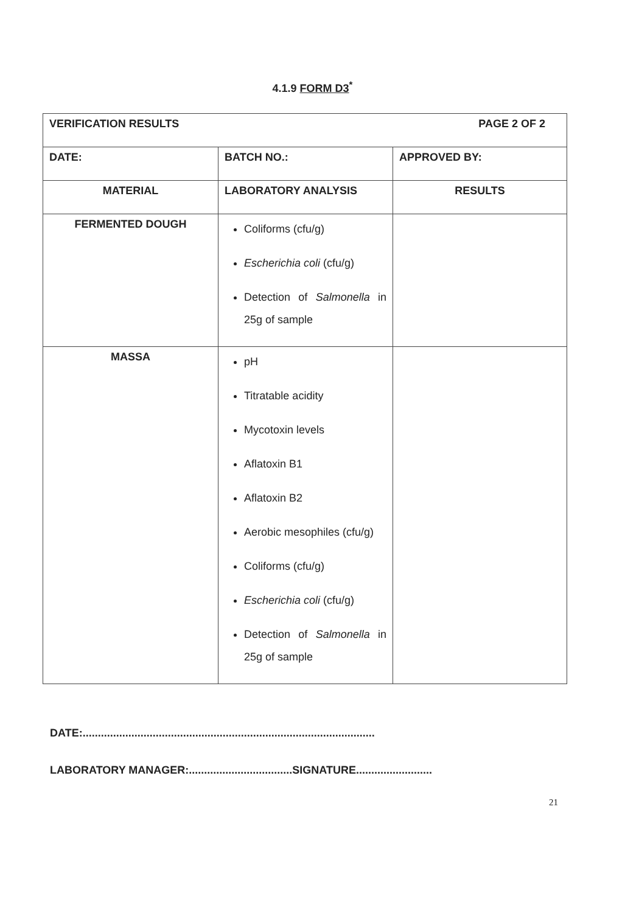4.1.9 FORM D3<sup>*</sup>
| VERIFICATION RESULTS PAGE 2 OF 2 | | |
| DATE: | BATCH NO.: | APPROVED BY: |
| MATERIAL | LABORATORY ANALYSIS | RESULTS |
| FERMENTED DOUGH | Coliforms (cfu/g) Escherichia coli (cfu/g) Detection of Salmonella in 25g of sample | |
| MASSA | pH Titratable acidity Mycotoxin levels Aflatoxin B1 Aflatoxin B2 Aerobic mesophiles (cfu/g) Coliforms (cfu/g) Escherichia coli (cfu/g) Detection of Salmonella in 25g of sample | |
DATE:................................................................................................
LABORATORY MANAGER:..................................SIGNATURE.........................
21